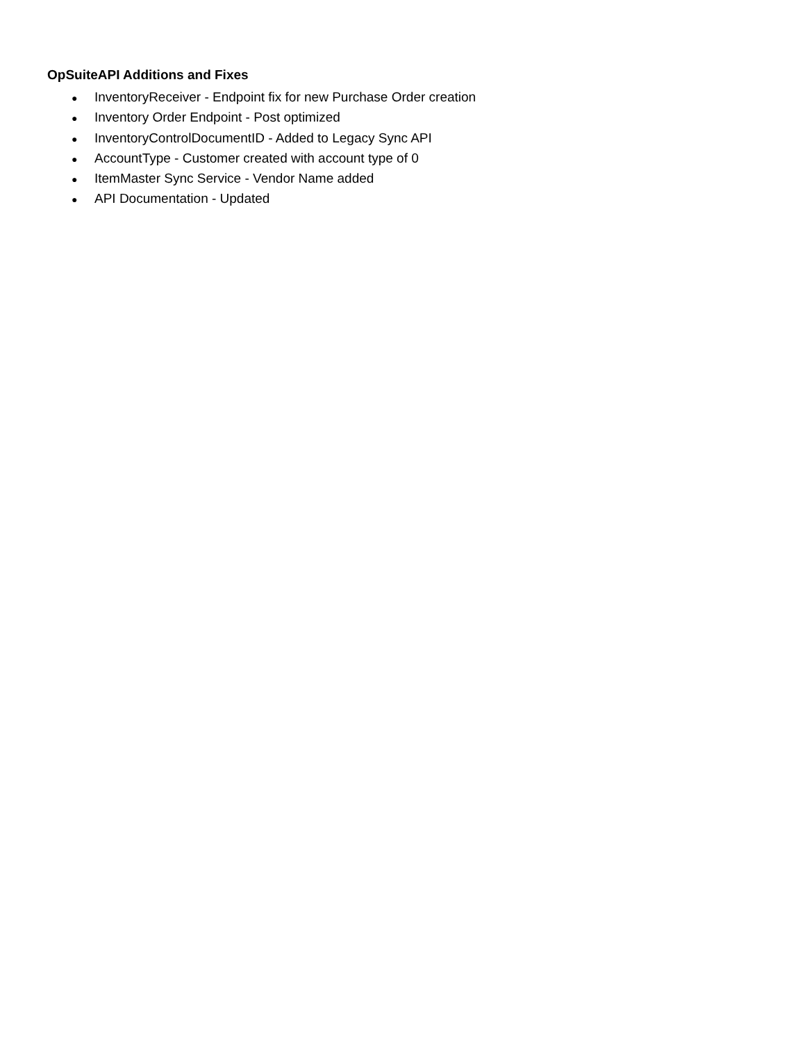OpSuiteAPI Additions and Fixes
● InventoryReceiver - Endpoint fix for new Purchase Order creation
● Inventory Order Endpoint - Post optimized
● InventoryControlDocumentID - Added to Legacy Sync API
● AccountType - Customer created with account type of 0
● ItemMaster Sync Service - Vendor Name added
● API Documentation - Updated